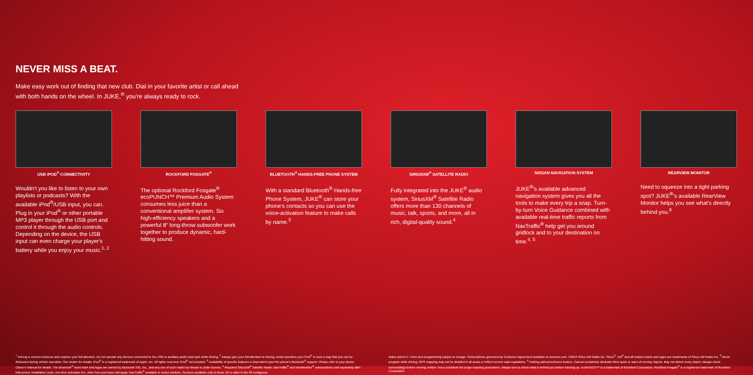NEVER MISS A BEAT.
Make easy work out of finding that new club. Dial in your favorite artist or call ahead
with both hands on the wheel. In JUKE,<sup>®</sup> you're always ready to rock.
USB iPOD<sup>®</sup> CONNECTIVITY
Wouldn't you like to listen to your own playlists or podcasts? With the available iPod<sup>®</sup>/USB input, you can. Plug in your iPod<sup>®</sup> or other portable MP3 player through the USB port and control it through the audio controls. Depending on the device, the USB input can even charge your player's battery while you enjoy your music.<sup>1, 2</sup>
ROCKFORD FOSGATE<sup>®</sup>
The optional Rockford Fosgate<sup>®</sup> ecoPUNCH™ Premium Audio System consumes less juice than a conventional amplifier system. Six high-efficiency speakers and a powerful 8" long-throw subwoofer work together to produce dynamic, hard-hitting sound.
BLUETOOTH<sup>®</sup> HANDS-FREE PHONE SYSTEM
With a standard Bluetooth<sup>®</sup> Hands-free Phone System, JUKE<sup>®</sup> can store your phone's contacts so you can use the voice-activation feature to make calls by name.<sup>3</sup>
SIRIUSXM<sup>®</sup> SATELLITE RADIO
Fully integrated into the JUKE<sup>®</sup> audio system, SiriusXM<sup>®</sup> Satellite Radio offers more than 130 channels of music, talk, sports, and more, all in rich, digital-quality sound.<sup>4</sup>
NISSAN NAVIGATION SYSTEM
JUKE<sup>®</sup>'s available advanced navigation system gives you all the tools to make every trip a snap. Turn-by-turn Voice Guidance combined with available real-time traffic reports from NavTraffic<sup>®</sup> help get you around gridlock and to your destination on time.<sup>4, 5</sup>
REARVIEW MONITOR
Need to squeeze into a tight parking spot? JUKE<sup>®</sup>'s available RearView Monitor helps you see what's directly behind you.<sup>6</sup>
<sup>1</sup> Driving is serious business and requires your full attention. Do not operate any devices connected to the USB or auxiliary audio input jack while driving. <sup>2</sup> Always give your full attention to driving. Avoid operation your iPod<sup>®</sup> in such a way that you can be distracted during vehicle operation. See dealer for details. iPod<sup>®</sup> is a registered trademark of Apple, Inc. All rights reserved. iPod<sup>®</sup> not included. <sup>3</sup> Availability of specific features is dependent upon the phone's Bluetooth<sup>®</sup> support. Please refer to your phone Owner's Manual for details. The Bluetooth<sup>®</sup> word mark and logos are owned by Bluetooth SIG, Inc., and any use of such marks by Nissan is under license. <sup>4</sup> Required SiriusXM<sup>®</sup> Satellite Radio, NavTraffic<sup>®</sup> and NavWeather<sup>®</sup> subscriptions sold separately after trial period. Installation costs, one-time activation fee, other fees and taxes will apply. NavTraffic<sup>®</sup> available in select markets. Services available only to those 18 or older in the 48 contiguous
states and D.C. Fees and programming subject to change. Subscriptions governed by Customer Agreement available at siriusxm.com. ©2013 Sirius XM Radio Inc. Sirius<sup>®</sup>, XM<sup>®</sup> and all related marks and logos are trademarks of Sirius XM Radio Inc. <sup>5</sup> Never program while driving. GPS mapping may not be detailed in all areas or reflect current road regulations. <sup>6</sup> Parking aid/convenience feature. Cannot completely eliminate blind spots or warn of moving objects. May not detect every object. Always check surroundings before moving vehicle. Not a substitute for proper backing procedures. Always turn to check what is behind you before backing up. ecoPUNCH™ is a trademark of Rockford Corporation. Rockford Fosgate<sup>®</sup> is a registered trademark of Rockford Corporation.